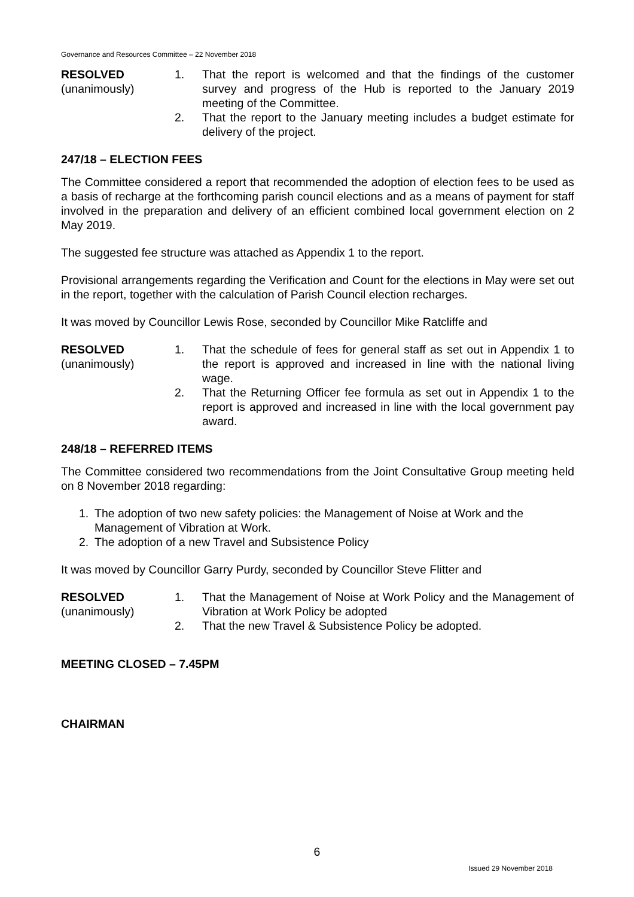Governance and Resources Committee – 22 November 2018
RESOLVED
(unanimously)
1. That the report is welcomed and that the findings of the customer survey and progress of the Hub is reported to the January 2019 meeting of the Committee.
2. That the report to the January meeting includes a budget estimate for delivery of the project.
247/18 – ELECTION FEES
The Committee considered a report that recommended the adoption of election fees to be used as a basis of recharge at the forthcoming parish council elections and as a means of payment for staff involved in the preparation and delivery of an efficient combined local government election on 2 May 2019.
The suggested fee structure was attached as Appendix 1 to the report.
Provisional arrangements regarding the Verification and Count for the elections in May were set out in the report, together with the calculation of Parish Council election recharges.
It was moved by Councillor Lewis Rose, seconded by Councillor Mike Ratcliffe and
RESOLVED
(unanimously)
1. That the schedule of fees for general staff as set out in Appendix 1 to the report is approved and increased in line with the national living wage.
2. That the Returning Officer fee formula as set out in Appendix 1 to the report is approved and increased in line with the local government pay award.
248/18 – REFERRED ITEMS
The Committee considered two recommendations from the Joint Consultative Group meeting held on 8 November 2018 regarding:
1. The adoption of two new safety policies: the Management of Noise at Work and the Management of Vibration at Work.
2. The adoption of a new Travel and Subsistence Policy
It was moved by Councillor Garry Purdy, seconded by Councillor Steve Flitter and
RESOLVED
(unanimously)
1. That the Management of Noise at Work Policy and the Management of Vibration at Work Policy be adopted
2. That the new Travel & Subsistence Policy be adopted.
MEETING CLOSED – 7.45PM
CHAIRMAN
6
Issued 29 November 2018